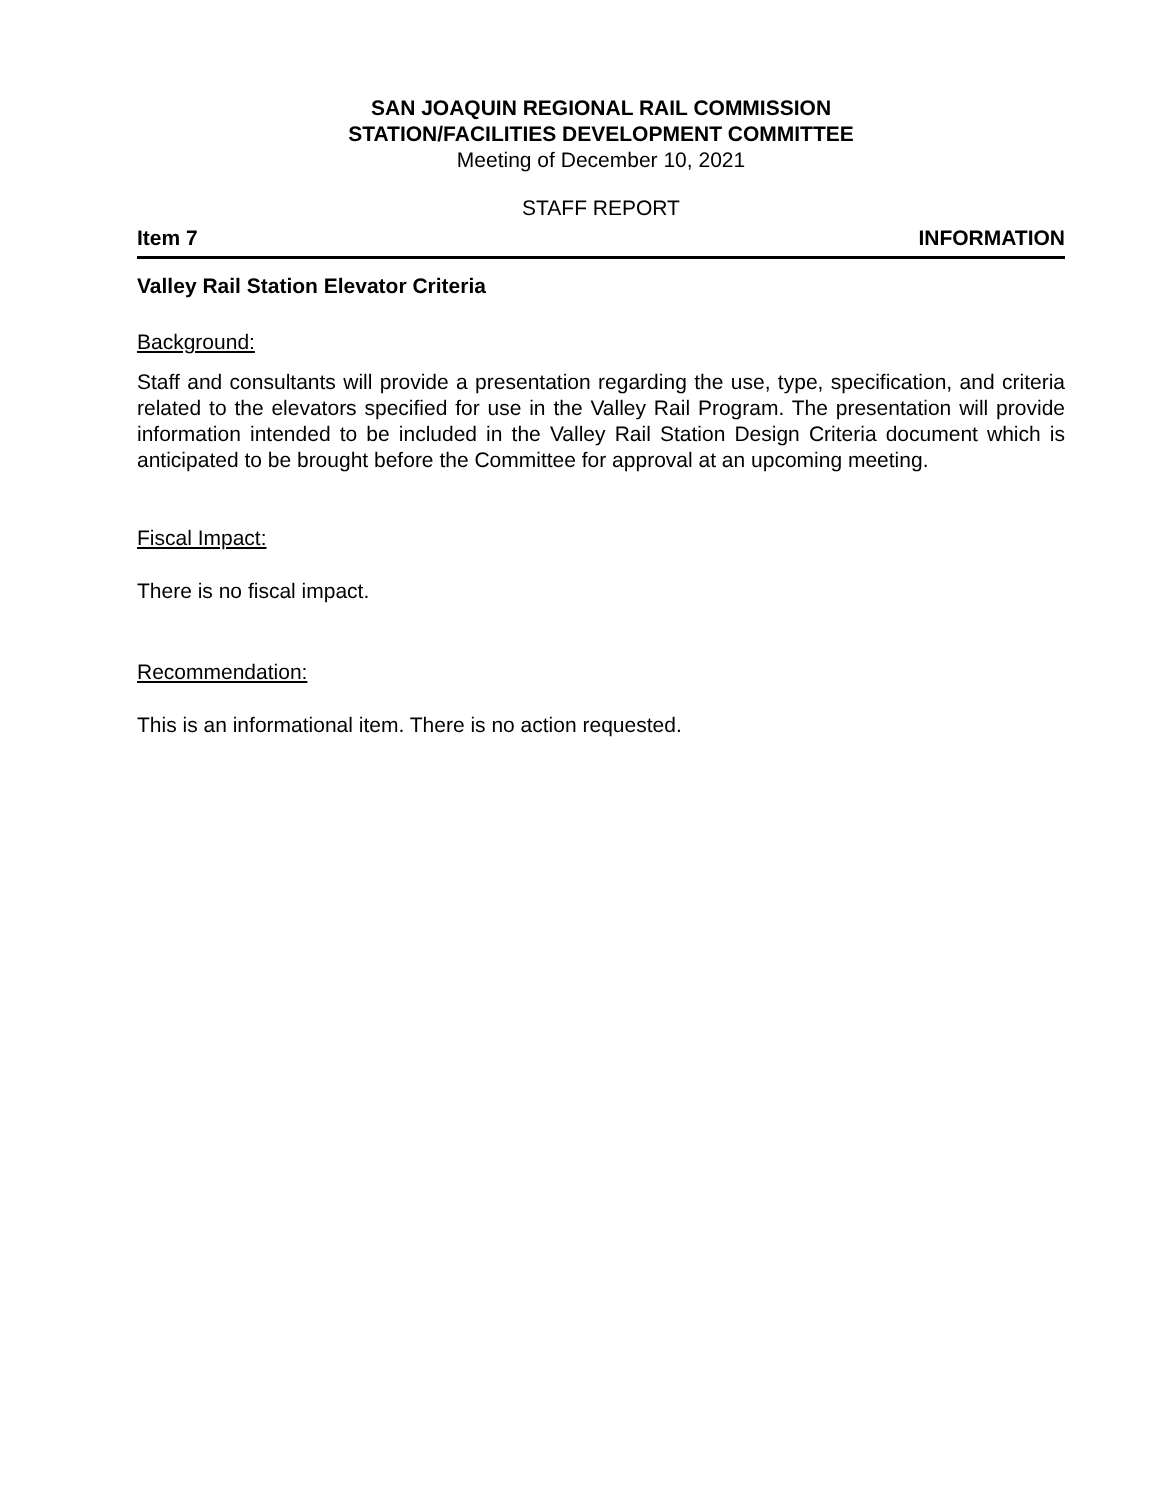SAN JOAQUIN REGIONAL RAIL COMMISSION
STATION/FACILITIES DEVELOPMENT COMMITTEE
Meeting of December 10, 2021
STAFF REPORT
Item 7 INFORMATION
Valley Rail Station Elevator Criteria
Background:
Staff and consultants will provide a presentation regarding the use, type, specification, and criteria related to the elevators specified for use in the Valley Rail Program. The presentation will provide information intended to be included in the Valley Rail Station Design Criteria document which is anticipated to be brought before the Committee for approval at an upcoming meeting.
Fiscal Impact:
There is no fiscal impact.
Recommendation:
This is an informational item. There is no action requested.